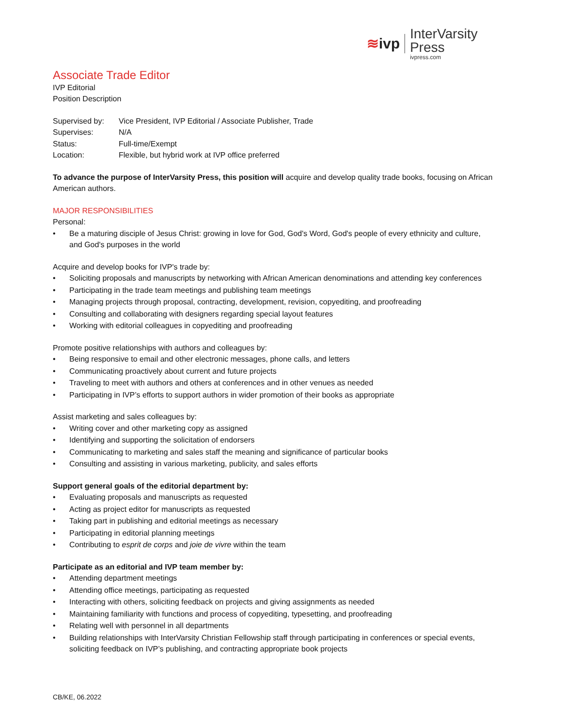≋ivp InterVarsity Press
ivpress.com
Associate Trade Editor
IVP Editorial
Position Description
| Supervised by: | Vice President, IVP Editorial / Associate Publisher, Trade |
| Supervises: | N/A |
| Status: | Full-time/Exempt |
| Location: | Flexible, but hybrid work at IVP office preferred |
To advance the purpose of InterVarsity Press, this position will acquire and develop quality trade books, focusing on African American authors.
MAJOR RESPONSIBILITIES
Personal:
• Be a maturing disciple of Jesus Christ: growing in love for God, God's Word, God's people of every ethnicity and culture, and God's purposes in the world
Acquire and develop books for IVP's trade by:
• Soliciting proposals and manuscripts by networking with African American denominations and attending key conferences
• Participating in the trade team meetings and publishing team meetings
• Managing projects through proposal, contracting, development, revision, copyediting, and proofreading
• Consulting and collaborating with designers regarding special layout features
• Working with editorial colleagues in copyediting and proofreading
Promote positive relationships with authors and colleagues by:
• Being responsive to email and other electronic messages, phone calls, and letters
• Communicating proactively about current and future projects
• Traveling to meet with authors and others at conferences and in other venues as needed
• Participating in IVP’s efforts to support authors in wider promotion of their books as appropriate
Assist marketing and sales colleagues by:
• Writing cover and other marketing copy as assigned
• Identifying and supporting the solicitation of endorsers
• Communicating to marketing and sales staff the meaning and significance of particular books
• Consulting and assisting in various marketing, publicity, and sales efforts
Support general goals of the editorial department by:
• Evaluating proposals and manuscripts as requested
• Acting as project editor for manuscripts as requested
• Taking part in publishing and editorial meetings as necessary
• Participating in editorial planning meetings
• Contributing to esprit de corps and joie de vivre within the team
Participate as an editorial and IVP team member by:
• Attending department meetings
• Attending office meetings, participating as requested
• Interacting with others, soliciting feedback on projects and giving assignments as needed
• Maintaining familiarity with functions and process of copyediting, typesetting, and proofreading
• Relating well with personnel in all departments
• Building relationships with InterVarsity Christian Fellowship staff through participating in conferences or special events, soliciting feedback on IVP’s publishing, and contracting appropriate book projects
CB/KE, 06.2022